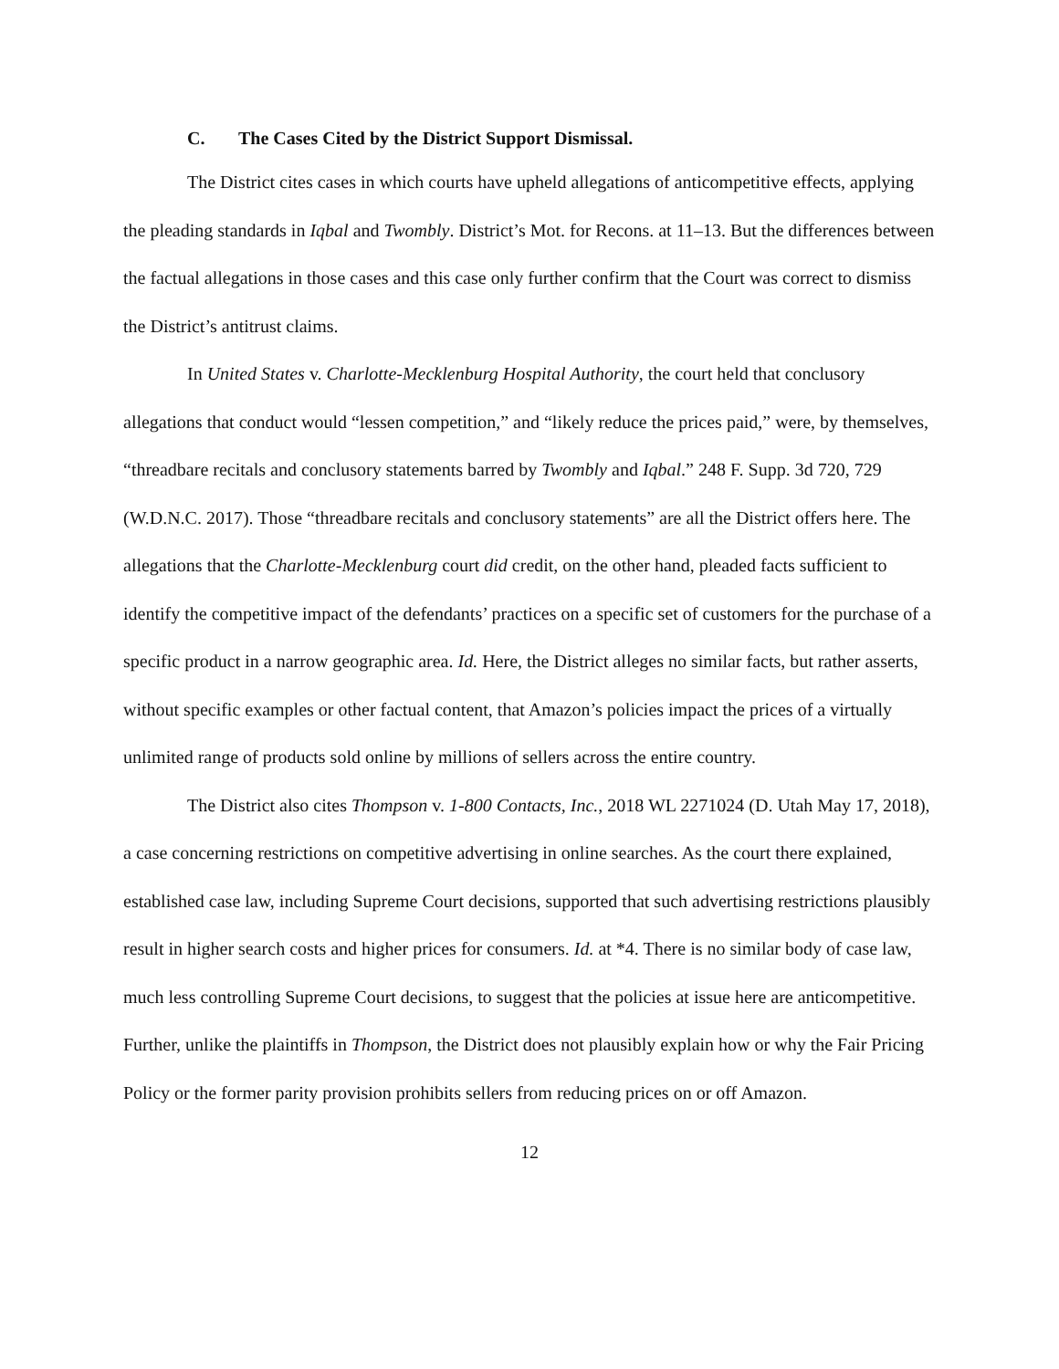C. The Cases Cited by the District Support Dismissal.
The District cites cases in which courts have upheld allegations of anticompetitive effects, applying the pleading standards in Iqbal and Twombly. District’s Mot. for Recons. at 11–13. But the differences between the factual allegations in those cases and this case only further confirm that the Court was correct to dismiss the District’s antitrust claims.
In United States v. Charlotte-Mecklenburg Hospital Authority, the court held that conclusory allegations that conduct would “lessen competition,” and “likely reduce the prices paid,” were, by themselves, “threadbare recitals and conclusory statements barred by Twombly and Iqbal.” 248 F. Supp. 3d 720, 729 (W.D.N.C. 2017). Those “threadbare recitals and conclusory statements” are all the District offers here. The allegations that the Charlotte-Mecklenburg court did credit, on the other hand, pleaded facts sufficient to identify the competitive impact of the defendants’ practices on a specific set of customers for the purchase of a specific product in a narrow geographic area. Id. Here, the District alleges no similar facts, but rather asserts, without specific examples or other factual content, that Amazon’s policies impact the prices of a virtually unlimited range of products sold online by millions of sellers across the entire country.
The District also cites Thompson v. 1-800 Contacts, Inc., 2018 WL 2271024 (D. Utah May 17, 2018), a case concerning restrictions on competitive advertising in online searches. As the court there explained, established case law, including Supreme Court decisions, supported that such advertising restrictions plausibly result in higher search costs and higher prices for consumers. Id. at *4. There is no similar body of case law, much less controlling Supreme Court decisions, to suggest that the policies at issue here are anticompetitive. Further, unlike the plaintiffs in Thompson, the District does not plausibly explain how or why the Fair Pricing Policy or the former parity provision prohibits sellers from reducing prices on or off Amazon.
12